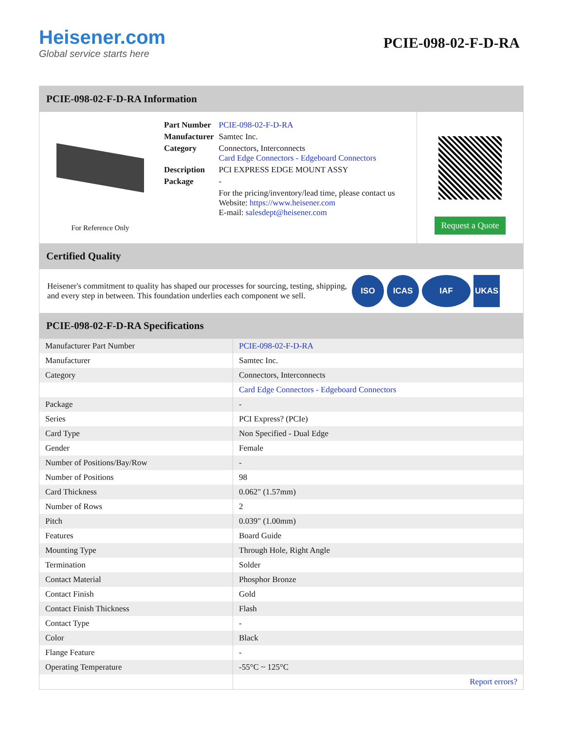Heisener.com
Global service starts here
PCIE-098-02-F-D-RA
PCIE-098-02-F-D-RA Information
For Reference Only
| Part Number | PCIE-098-02-F-D-RA |
| Manufacturer | Samtec Inc. |
| Category | Connectors, Interconnects Card Edge Connectors - Edgeboard Connectors |
| Description | PCI EXPRESS EDGE MOUNT ASSY |
| Package | - |
| | For the pricing/inventory/lead time, please contact us Website: https://www.heisener.com E-mail: salesdept@heisener.com |
Request a Quote
Certified Quality
Heisener's commitment to quality has shaped our processes for sourcing, testing, shipping, and every step in between. This foundation underlies each component we sell.
ISO ICAS IAF UKAS
PCIE-098-02-F-D-RA Specifications
| Manufacturer Part Number | PCIE-098-02-F-D-RA |
| Manufacturer | Samtec Inc. |
| Category | Connectors, Interconnects |
| | Card Edge Connectors - Edgeboard Connectors |
| Package | - |
| Series | PCI Express? (PCIe) |
| Card Type | Non Specified - Dual Edge |
| Gender | Female |
| Number of Positions/Bay/Row | - |
| Number of Positions | 98 |
| Card Thickness | 0.062" (1.57mm) |
| Number of Rows | 2 |
| Pitch | 0.039" (1.00mm) |
| Features | Board Guide |
| Mounting Type | Through Hole, Right Angle |
| Termination | Solder |
| Contact Material | Phosphor Bronze |
| Contact Finish | Gold |
| Contact Finish Thickness | Flash |
| Contact Type | - |
| Color | Black |
| Flange Feature | - |
| Operating Temperature | -55°C ~ 125°C |
| | Report errors? |